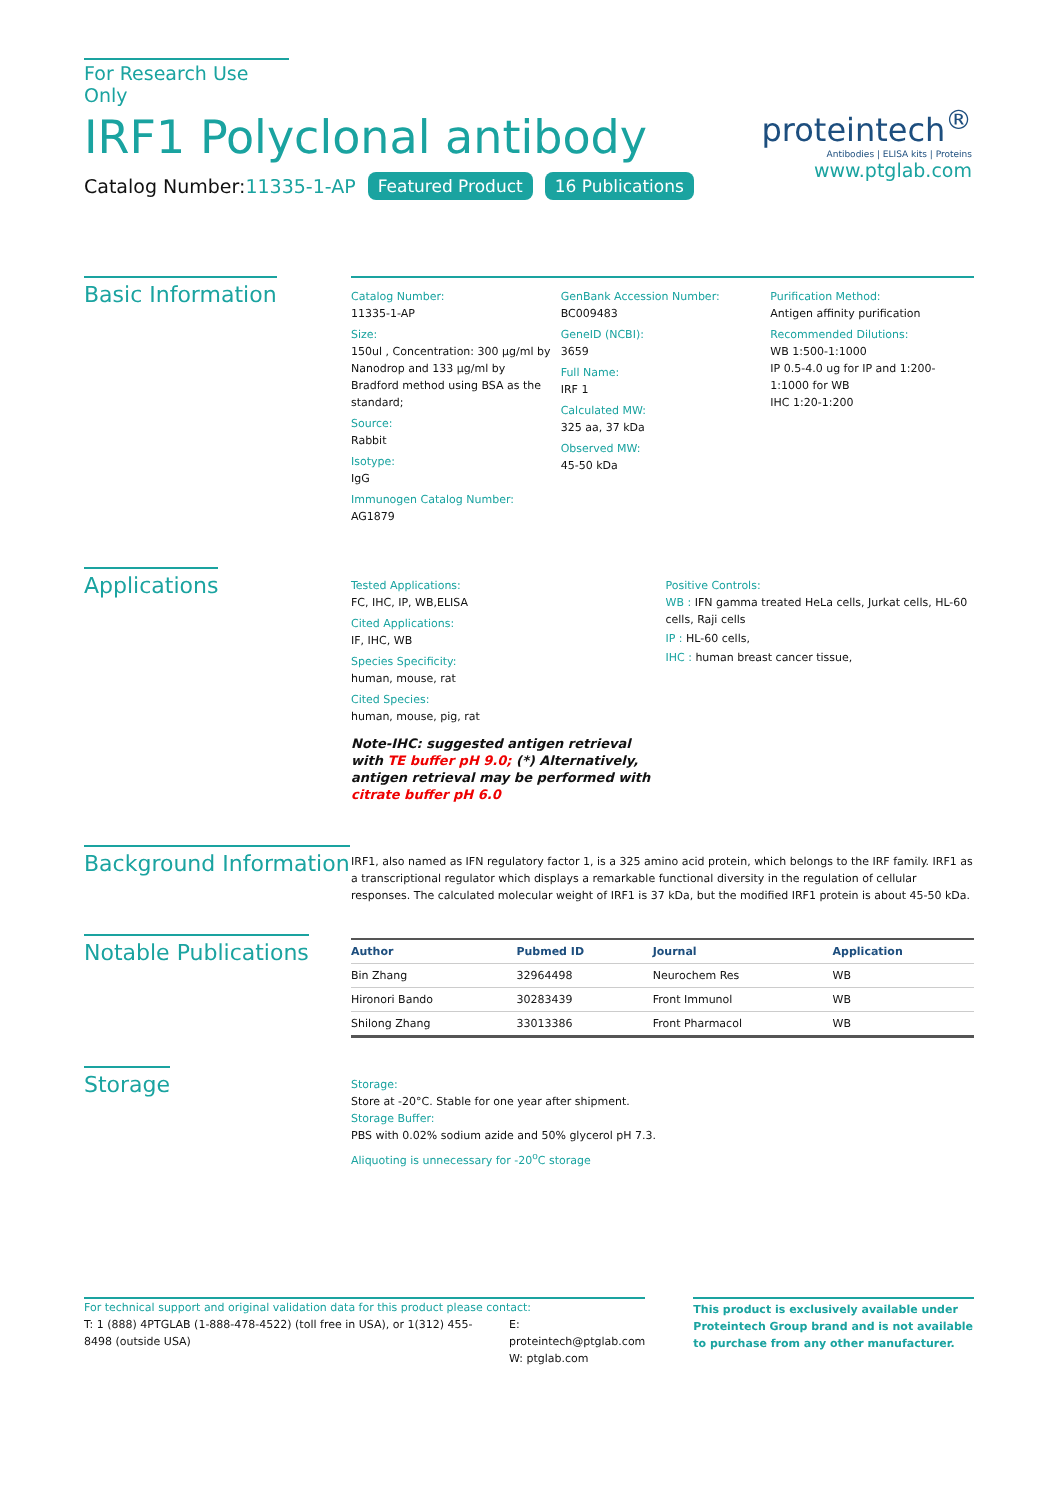For Research Use Only
IRF1 Polyclonal antibody
Catalog Number:11335-1-AP Featured Product 16 Publications
proteintech<sup>®</sup>
Antibodies | ELISA kits | Proteins
www.ptglab.com
Basic Information
Catalog Number:
11335-1-AP
Size:
150ul , Concentration: 300 μg/ml by Nanodrop and 133 μg/ml by Bradford method using BSA as the standard;
Source:
Rabbit
Isotype:
IgG
Immunogen Catalog Number:
AG1879
GenBank Accession Number:
BC009483
GeneID (NCBI):
3659
Full Name:
IRF 1
Calculated MW:
325 aa, 37 kDa
Observed MW:
45-50 kDa
Purification Method:
Antigen affinity purification
Recommended Dilutions:
WB 1:500-1:1000
IP 0.5-4.0 ug for IP and 1:200-1:1000 for WB
IHC 1:20-1:200
Applications
Tested Applications:
FC, IHC, IP, WB,ELISA
Cited Applications:
IF, IHC, WB
Species Specificity:
human, mouse, rat
Cited Species:
human, mouse, pig, rat
Note-IHC: suggested antigen retrieval with TE buffer pH 9.0; (*) Alternatively, antigen retrieval may be performed with citrate buffer pH 6.0
Positive Controls:
WB : IFN gamma treated HeLa cells, Jurkat cells, HL-60 cells, Raji cells
IP : HL-60 cells,
IHC : human breast cancer tissue,
Background Information
IRF1, also named as IFN regulatory factor 1, is a 325 amino acid protein, which belongs to the IRF family. IRF1 as a transcriptional regulator which displays a remarkable functional diversity in the regulation of cellular responses. The calculated molecular weight of IRF1 is 37 kDa, but the modified IRF1 protein is about 45-50 kDa.
Notable Publications
| Author | Pubmed ID | Journal | Application |
| --- | --- | --- | --- |
| Bin Zhang | 32964498 | Neurochem Res | WB |
| Hironori Bando | 30283439 | Front Immunol | WB |
| Shilong Zhang | 33013386 | Front Pharmacol | WB |
Storage
Storage:
Store at -20°C. Stable for one year after shipment.
Storage Buffer:
PBS with 0.02% sodium azide and 50% glycerol pH 7.3.
Aliquoting is unnecessary for -20<sup>o</sup>C storage
For technical support and original validation data for this product please contact:
T: 1 (888) 4PTGLAB (1-888-478-4522) (toll free in USA), or 1(312) 455-8498 (outside USA)
E: proteintech@ptglab.com
W: ptglab.com
This product is exclusively available under Proteintech Group brand and is not available to purchase from any other manufacturer.